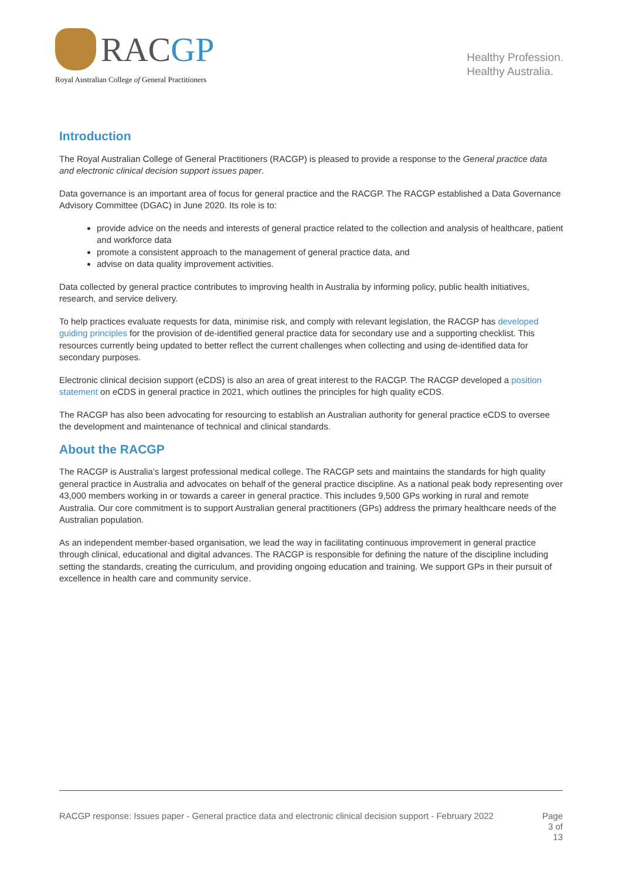RACGP
Royal Australian College of General Practitioners
Healthy Profession.
Healthy Australia.
Introduction
The Royal Australian College of General Practitioners (RACGP) is pleased to provide a response to the General practice data and electronic clinical decision support issues paper.
Data governance is an important area of focus for general practice and the RACGP. The RACGP established a Data Governance Advisory Committee (DGAC) in June 2020. Its role is to:
provide advice on the needs and interests of general practice related to the collection and analysis of healthcare, patient and workforce data
promote a consistent approach to the management of general practice data, and
advise on data quality improvement activities.
Data collected by general practice contributes to improving health in Australia by informing policy, public health initiatives, research, and service delivery.
To help practices evaluate requests for data, minimise risk, and comply with relevant legislation, the RACGP has developed guiding principles for the provision of de-identified general practice data for secondary use and a supporting checklist. This resources currently being updated to better reflect the current challenges when collecting and using de-identified data for secondary purposes.
Electronic clinical decision support (eCDS) is also an area of great interest to the RACGP. The RACGP developed a position statement on eCDS in general practice in 2021, which outlines the principles for high quality eCDS.
The RACGP has also been advocating for resourcing to establish an Australian authority for general practice eCDS to oversee the development and maintenance of technical and clinical standards.
About the RACGP
The RACGP is Australia’s largest professional medical college. The RACGP sets and maintains the standards for high quality general practice in Australia and advocates on behalf of the general practice discipline. As a national peak body representing over 43,000 members working in or towards a career in general practice. This includes 9,500 GPs working in rural and remote Australia. Our core commitment is to support Australian general practitioners (GPs) address the primary healthcare needs of the Australian population.
As an independent member-based organisation, we lead the way in facilitating continuous improvement in general practice through clinical, educational and digital advances. The RACGP is responsible for defining the nature of the discipline including setting the standards, creating the curriculum, and providing ongoing education and training. We support GPs in their pursuit of excellence in health care and community service.
RACGP response: Issues paper - General practice data and electronic clinical decision support - February 2022
Page
3 of
13